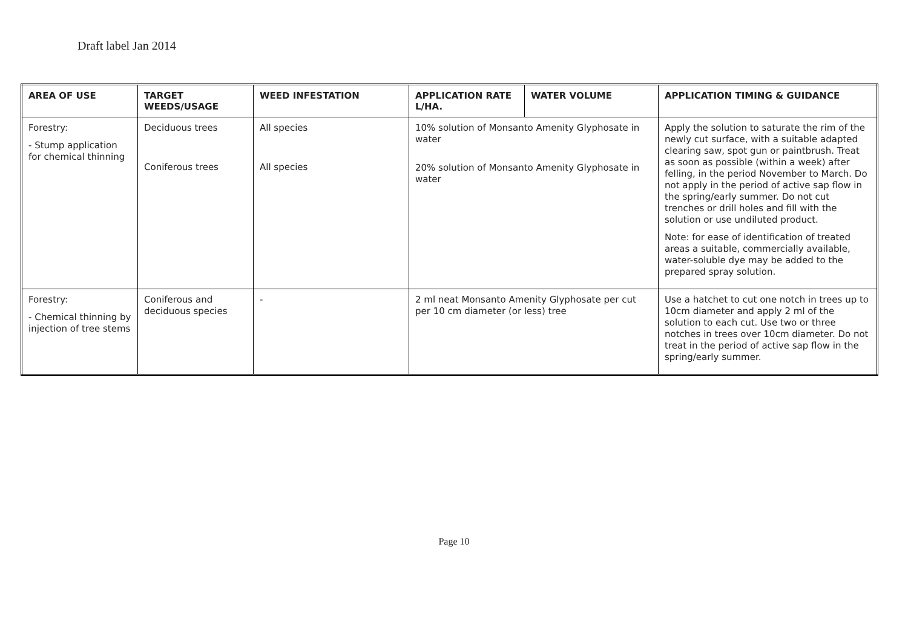Draft label Jan 2014
| AREA OF USE | TARGET WEEDS/USAGE | WEED INFESTATION | APPLICATION RATE L/HA. | WATER VOLUME | APPLICATION TIMING & GUIDANCE |
| --- | --- | --- | --- | --- | --- |
| Forestry: - Stump application for chemical thinning | Deciduous trees Coniferous trees | All species All species | 10% solution of Monsanto Amenity Glyphosate in water 20% solution of Monsanto Amenity Glyphosate in water | | Apply the solution to saturate the rim of the newly cut surface, with a suitable adapted clearing saw, spot gun or paintbrush. Treat as soon as possible (within a week) after felling, in the period November to March. Do not apply in the period of active sap flow in the spring/early summer. Do not cut trenches or drill holes and fill with the solution or use undiluted product. Note: for ease of identification of treated areas a suitable, commercially available, water-soluble dye may be added to the prepared spray solution. |
| Forestry: - Chemical thinning by injection of tree stems | Coniferous and deciduous species | - | 2 ml neat Monsanto Amenity Glyphosate per cut per 10 cm diameter (or less) tree | | Use a hatchet to cut one notch in trees up to 10cm diameter and apply 2 ml of the solution to each cut. Use two or three notches in trees over 10cm diameter. Do not treat in the period of active sap flow in the spring/early summer. |
Page 10